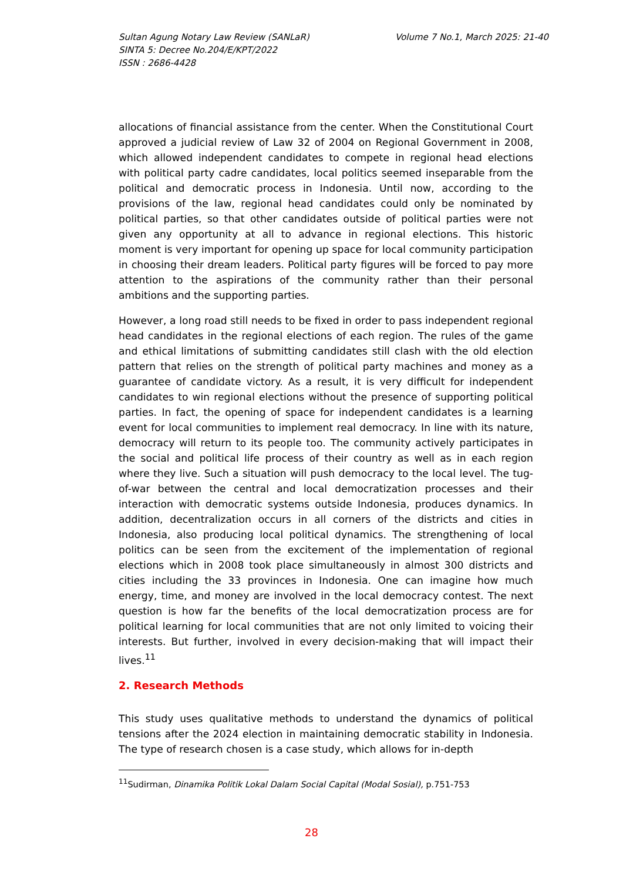Volume 7 No.1, March 2025: 21-40 Sultan Agung Notary Law Review (SANLaR)
SINTA 5: Decree No.204/E/KPT/2022
ISSN : 2686-4428
allocations of financial assistance from the center. When the Constitutional Court approved a judicial review of Law 32 of 2004 on Regional Government in 2008, which allowed independent candidates to compete in regional head elections with political party cadre candidates, local politics seemed inseparable from the political and democratic process in Indonesia. Until now, according to the provisions of the law, regional head candidates could only be nominated by political parties, so that other candidates outside of political parties were not given any opportunity at all to advance in regional elections. This historic moment is very important for opening up space for local community participation in choosing their dream leaders. Political party figures will be forced to pay more attention to the aspirations of the community rather than their personal ambitions and the supporting parties.
However, a long road still needs to be fixed in order to pass independent regional head candidates in the regional elections of each region. The rules of the game and ethical limitations of submitting candidates still clash with the old election pattern that relies on the strength of political party machines and money as a guarantee of candidate victory. As a result, it is very difficult for independent candidates to win regional elections without the presence of supporting political parties. In fact, the opening of space for independent candidates is a learning event for local communities to implement real democracy. In line with its nature, democracy will return to its people too. The community actively participates in the social and political life process of their country as well as in each region where they live. Such a situation will push democracy to the local level. The tug-of-war between the central and local democratization processes and their interaction with democratic systems outside Indonesia, produces dynamics. In addition, decentralization occurs in all corners of the districts and cities in Indonesia, also producing local political dynamics. The strengthening of local politics can be seen from the excitement of the implementation of regional elections which in 2008 took place simultaneously in almost 300 districts and cities including the 33 provinces in Indonesia. One can imagine how much energy, time, and money are involved in the local democracy contest. The next question is how far the benefits of the local democratization process are for political learning for local communities that are not only limited to voicing their interests. But further, involved in every decision-making that will impact their lives.<sup>11</sup>
2. Research Methods
This study uses qualitative methods to understand the dynamics of political tensions after the 2024 election in maintaining democratic stability in Indonesia. The type of research chosen is a case study, which allows for in-depth
<sup>11</sup> Sudirman, Dinamika Politik Lokal Dalam Social Capital (Modal Sosial), p.751-753
28